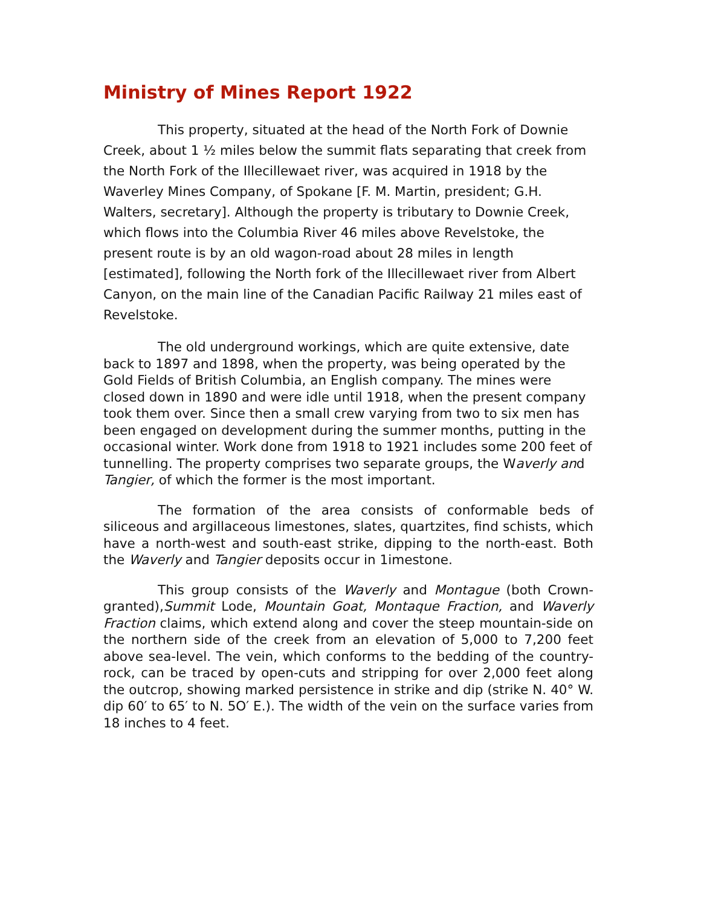Ministry of Mines Report 1922
This property, situated at the head of the North Fork of Downie Creek, about 1 ½ miles below the summit flats separating that creek from the North Fork of the Illecillewaet river, was acquired in 1918 by the Waverley Mines Company, of Spokane [F. M. Martin, president; G.H. Walters, secretary]. Although the property is tributary to Downie Creek, which flows into the Columbia River 46 miles above Revelstoke, the present route is by an old wagon-road about 28 miles in length [estimated], following the North fork of the Illecillewaet river from Albert Canyon, on the main line of the Canadian Pacific Railway 21 miles east of Revelstoke.
The old underground workings, which are quite extensive, date back to 1897 and 1898, when the property, was being operated by the Gold Fields of British Columbia, an English company. The mines were closed down in 1890 and were idle until 1918, when the present company took them over. Since then a small crew varying from two to six men has been engaged on development during the summer months, putting in the occasional winter. Work done from 1918 to 1921 includes some 200 feet of tunnelling. The property comprises two separate groups, the Waverly and Tangier, of which the former is the most important.
The formation of the area consists of conformable beds of siliceous and argillaceous limestones, slates, quartzites, find schists, which have a north-west and south-east strike, dipping to the north-east. Both the Waverly and Tangier deposits occur in 1imestone.
This group consists of the Waverly and Montague (both Crown-granted),Summit Lode, Mountain Goat, Montaque Fraction, and Waverly Fraction claims, which extend along and cover the steep mountain-side on the northern side of the creek from an elevation of 5,000 to 7,200 feet above sea-level. The vein, which conforms to the bedding of the country-rock, can be traced by open-cuts and stripping for over 2,000 feet along the outcrop, showing marked persistence in strike and dip (strike N. 40° W. dip 60′ to 65′ to N. 5O′ E.). The width of the vein on the surface varies from 18 inches to 4 feet.